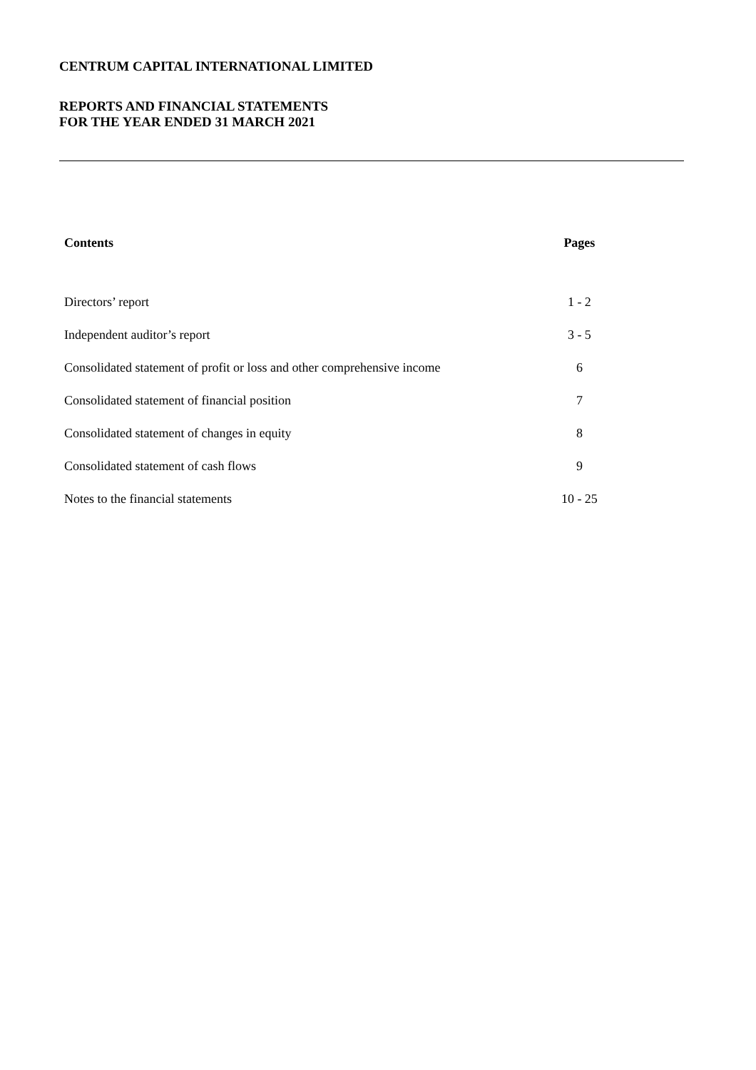CENTRUM CAPITAL INTERNATIONAL LIMITED
REPORTS AND FINANCIAL STATEMENTS
FOR THE YEAR ENDED 31 MARCH 2021
| Contents | Pages |
| --- | --- |
| Directors’ report | 1 - 2 |
| Independent auditor’s report | 3 - 5 |
| Consolidated statement of profit or loss and other comprehensive income | 6 |
| Consolidated statement of financial position | 7 |
| Consolidated statement of changes in equity | 8 |
| Consolidated statement of cash flows | 9 |
| Notes to the financial statements | 10 - 25 |